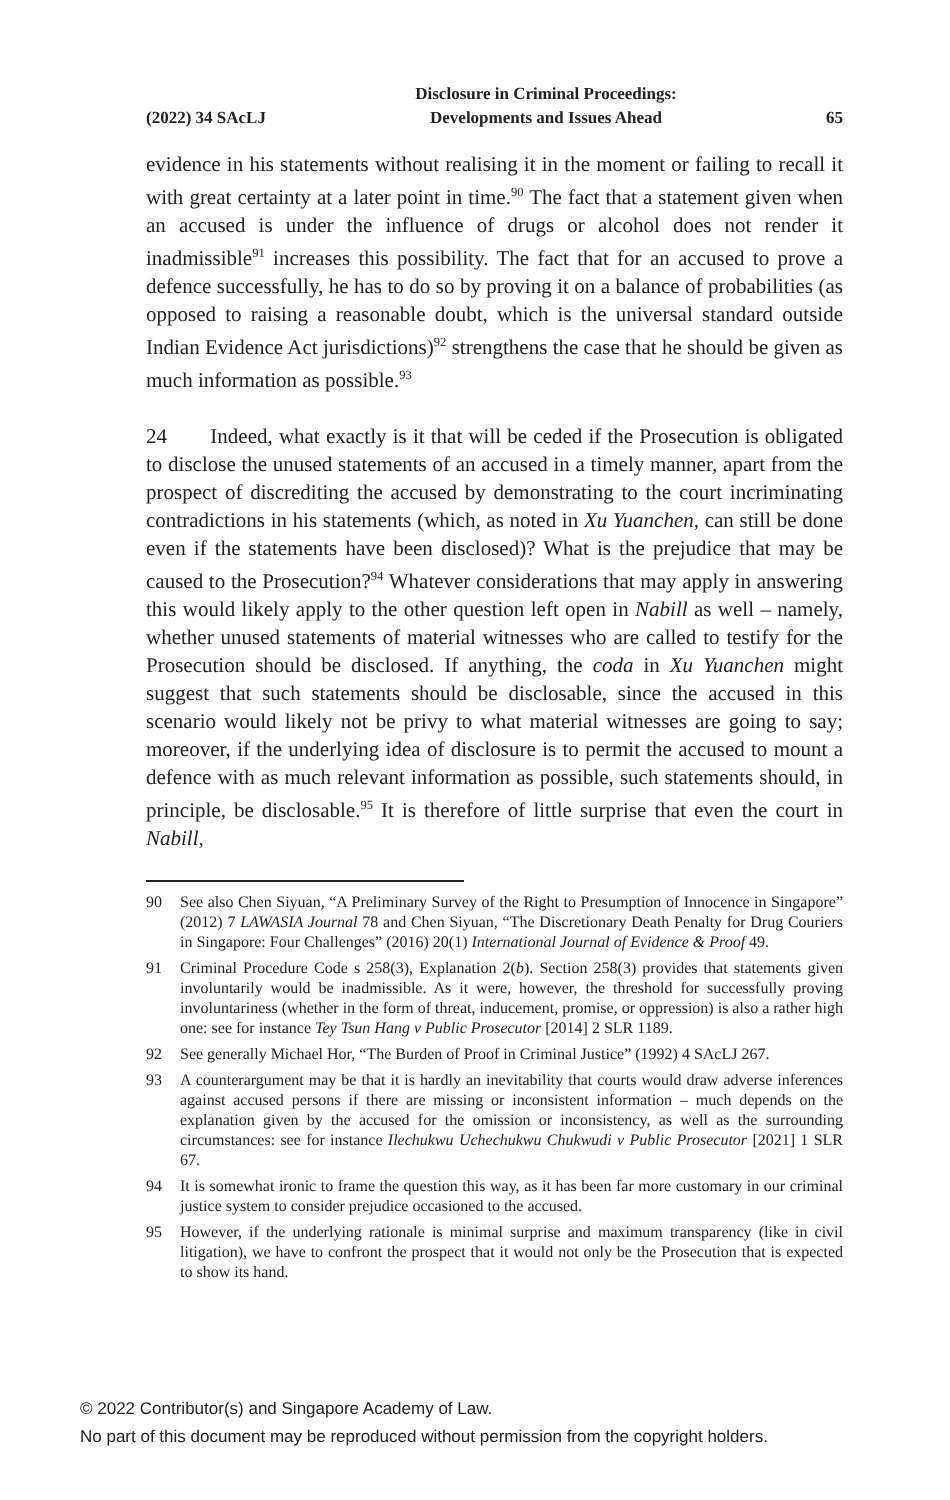(2022) 34 SAcLJ Disclosure in Criminal Proceedings:
Developments and Issues Ahead 65
evidence in his statements without realising it in the moment or failing to recall it with great certainty at a later point in time.<sup>90</sup> The fact that a statement given when an accused is under the influence of drugs or alcohol does not render it inadmissible<sup>91</sup> increases this possibility. The fact that for an accused to prove a defence successfully, he has to do so by proving it on a balance of probabilities (as opposed to raising a reasonable doubt, which is the universal standard outside Indian Evidence Act jurisdictions)<sup>92</sup> strengthens the case that he should be given as much information as possible.<sup>93</sup>
24 Indeed, what exactly is it that will be ceded if the Prosecution is obligated to disclose the unused statements of an accused in a timely manner, apart from the prospect of discrediting the accused by demonstrating to the court incriminating contradictions in his statements (which, as noted in Xu Yuanchen, can still be done even if the statements have been disclosed)? What is the prejudice that may be caused to the Prosecution?<sup>94</sup> Whatever considerations that may apply in answering this would likely apply to the other question left open in Nabill as well – namely, whether unused statements of material witnesses who are called to testify for the Prosecution should be disclosed. If anything, the coda in Xu Yuanchen might suggest that such statements should be disclosable, since the accused in this scenario would likely not be privy to what material witnesses are going to say; moreover, if the underlying idea of disclosure is to permit the accused to mount a defence with as much relevant information as possible, such statements should, in principle, be disclosable.<sup>95</sup> It is therefore of little surprise that even the court in Nabill,
90 See also Chen Siyuan, “A Preliminary Survey of the Right to Presumption of Innocence in Singapore” (2012) 7 LAWASIA Journal 78 and Chen Siyuan, “The Discretionary Death Penalty for Drug Couriers in Singapore: Four Challenges” (2016) 20(1) International Journal of Evidence & Proof 49.
91 Criminal Procedure Code s 258(3), Explanation 2(b). Section 258(3) provides that statements given involuntarily would be inadmissible. As it were, however, the threshold for successfully proving involuntariness (whether in the form of threat, inducement, promise, or oppression) is also a rather high one: see for instance Tey Tsun Hang v Public Prosecutor [2014] 2 SLR 1189.
92 See generally Michael Hor, “The Burden of Proof in Criminal Justice” (1992) 4 SAcLJ 267.
93 A counterargument may be that it is hardly an inevitability that courts would draw adverse inferences against accused persons if there are missing or inconsistent information – much depends on the explanation given by the accused for the omission or inconsistency, as well as the surrounding circumstances: see for instance Ilechukwu Uchechukwu Chukwudi v Public Prosecutor [2021] 1 SLR 67.
94 It is somewhat ironic to frame the question this way, as it has been far more customary in our criminal justice system to consider prejudice occasioned to the accused.
95 However, if the underlying rationale is minimal surprise and maximum transparency (like in civil litigation), we have to confront the prospect that it would not only be the Prosecution that is expected to show its hand.
© 2022 Contributor(s) and Singapore Academy of Law.
No part of this document may be reproduced without permission from the copyright holders.